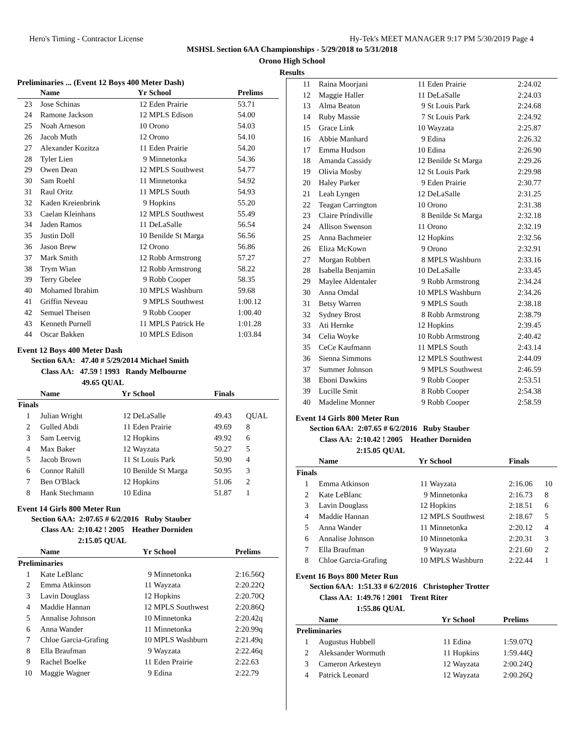Hero's Timing - Contractor License Hy-Tek's MEET MANAGER 9:17 PM 5/30/2019 Page 4
MSHSL Section 6AA Championships - 5/29/2018 to 5/31/2018
Orono High School
Results
Preliminaries ... (Event 12 Boys 400 Meter Dash)
| | Name | Yr | School | Prelims |
| --- | --- | --- | --- | --- |
| 23 | Jose Schinas | 12 | Eden Prairie | 53.71 |
| 24 | Ramone Jackson | 12 | MPLS Edison | 54.00 |
| 25 | Noah Arneson | 10 | Orono | 54.03 |
| 26 | Jacob Muth | 12 | Orono | 54.10 |
| 27 | Alexander Kozitza | 11 | Eden Prairie | 54.20 |
| 28 | Tyler Lien | 9 | Minnetonka | 54.36 |
| 29 | Owen Dean | 12 | MPLS Southwest | 54.77 |
| 30 | Sam Roehl | 11 | Minnetonka | 54.92 |
| 31 | Raul Oritz | 11 | MPLS South | 54.93 |
| 32 | Kaden Kreienbrink | 9 | Hopkins | 55.20 |
| 33 | Caelan Kleinhans | 12 | MPLS Southwest | 55.49 |
| 34 | Jaden Ramos | 11 | DeLaSalle | 56.54 |
| 35 | Justin Doll | 10 | Benilde St Marga | 56.56 |
| 36 | Jason Brew | 12 | Orono | 56.86 |
| 37 | Mark Smith | 12 | Robb Armstrong | 57.27 |
| 38 | Trym Wian | 12 | Robb Armstrong | 58.22 |
| 39 | Terry Gbelee | 9 | Robb Cooper | 58.35 |
| 40 | Mohamed Ibrahim | 10 | MPLS Washburn | 59.68 |
| 41 | Griffin Neveau | 9 | MPLS Southwest | 1:00.12 |
| 42 | Semuel Theisen | 9 | Robb Cooper | 1:00.40 |
| 43 | Kenneth Purnell | 11 | MPLS Patrick He | 1:01.28 |
| 44 | Oscar Bakken | 10 | MPLS Edison | 1:03.84 |
Event 12 Boys 400 Meter Dash
Section 6AA: 47.40 # 5/29/2014 Michael Smith
Class AA: 47.59 ! 1993 Randy Melbourne
49.65 QUAL
| | Name | Yr | School | Finals | |
| --- | --- | --- | --- | --- | --- |
| Finals | | | | | |
| 1 | Julian Wright | 12 | DeLaSalle | 49.43 | QUAL |
| 2 | Gulled Abdi | 11 | Eden Prairie | 49.69 | 8 |
| 3 | Sam Leervig | 12 | Hopkins | 49.92 | 6 |
| 4 | Max Baker | 12 | Wayzata | 50.27 | 5 |
| 5 | Jacob Brown | 11 | St Louis Park | 50.90 | 4 |
| 6 | Connor Rahill | 10 | Benilde St Marga | 50.95 | 3 |
| 7 | Ben O'Black | 12 | Hopkins | 51.06 | 2 |
| 8 | Hank Stechmann | 10 | Edina | 51.87 | 1 |
Event 14 Girls 800 Meter Run
Section 6AA: 2:07.65 # 6/2/2016 Ruby Stauber
Class AA: 2:10.42 ! 2005 Heather Dorniden
2:15.05 QUAL
| | Name | Yr | School | Prelims |
| --- | --- | --- | --- | --- |
| Preliminaries | | | | |
| 1 | Kate LeBlanc | 9 | Minnetonka | 2:16.56Q |
| 2 | Emma Atkinson | 11 | Wayzata | 2:20.22Q |
| 3 | Lavin Douglass | 12 | Hopkins | 2:20.70Q |
| 4 | Maddie Hannan | 12 | MPLS Southwest | 2:20.86Q |
| 5 | Annalise Johnson | 10 | Minnetonka | 2:20.42q |
| 6 | Anna Wander | 11 | Minnetonka | 2:20.99q |
| 7 | Chloe Garcia-Grafing | 10 | MPLS Washburn | 2:21.49q |
| 8 | Ella Braufman | 9 | Wayzata | 2:22.46q |
| 9 | Rachel Boelke | 11 | Eden Prairie | 2:22.63 |
| 10 | Maggie Wagner | 9 | Edina | 2:22.79 |
| 11 | Raina Moorjani | 11 | Eden Prairie | 2:24.02 |
| 12 | Maggie Haller | 11 | DeLaSalle | 2:24.03 |
| 13 | Alma Beaton | 9 | St Louis Park | 2:24.68 |
| 14 | Ruby Massie | 7 | St Louis Park | 2:24.92 |
| 15 | Grace Link | 10 | Wayzata | 2:25.87 |
| 16 | Abbie Manhard | 9 | Edina | 2:26.32 |
| 17 | Emma Hudson | 10 | Edina | 2:26.90 |
| 18 | Amanda Cassidy | 12 | Benilde St Marga | 2:29.26 |
| 19 | Olivia Mosby | 12 | St Louis Park | 2:29.98 |
| 20 | Haley Parker | 9 | Eden Prairie | 2:30.77 |
| 21 | Leah Lyngen | 12 | DeLaSalle | 2:31.25 |
| 22 | Teagan Carrington | 10 | Orono | 2:31.38 |
| 23 | Claire Prindiville | 8 | Benilde St Marga | 2:32.18 |
| 24 | Allison Swenson | 11 | Orono | 2:32.19 |
| 25 | Anna Bachmeier | 12 | Hopkins | 2:32.56 |
| 26 | Eliza McKown | 9 | Orono | 2:32.91 |
| 27 | Morgan Robbert | 8 | MPLS Washburn | 2:33.16 |
| 28 | Isabella Benjamin | 10 | DeLaSalle | 2:33.45 |
| 29 | Maylee Aldentaler | 9 | Robb Armstrong | 2:34.24 |
| 30 | Anna Omdal | 10 | MPLS Washburn | 2:34.26 |
| 31 | Betsy Warren | 9 | MPLS South | 2:38.18 |
| 32 | Sydney Brost | 8 | Robb Armstrong | 2:38.79 |
| 33 | Ati Hernke | 12 | Hopkins | 2:39.45 |
| 34 | Celia Woyke | 10 | Robb Armstrong | 2:40.42 |
| 35 | CeCe Kaufmann | 11 | MPLS South | 2:43.14 |
| 36 | Sienna Simmons | 12 | MPLS Southwest | 2:44.09 |
| 37 | Summer Johnson | 9 | MPLS Southwest | 2:46.59 |
| 38 | Eboni Dawkins | 9 | Robb Cooper | 2:53.51 |
| 39 | Lucille Smit | 8 | Robb Cooper | 2:54.38 |
| 40 | Madeline Monner | 9 | Robb Cooper | 2:58.59 |
Event 14 Girls 800 Meter Run
Section 6AA: 2:07.65 # 6/2/2016 Ruby Stauber
Class AA: 2:10.42 ! 2005 Heather Dorniden
2:15.05 QUAL
| | Name | Yr | School | Finals | |
| --- | --- | --- | --- | --- | --- |
| Finals | | | | | |
| 1 | Emma Atkinson | 11 | Wayzata | 2:16.06 | 10 |
| 2 | Kate LeBlanc | 9 | Minnetonka | 2:16.73 | 8 |
| 3 | Lavin Douglass | 12 | Hopkins | 2:18.51 | 6 |
| 4 | Maddie Hannan | 12 | MPLS Southwest | 2:18.67 | 5 |
| 5 | Anna Wander | 11 | Minnetonka | 2:20.12 | 4 |
| 6 | Annalise Johnson | 10 | Minnetonka | 2:20.31 | 3 |
| 7 | Ella Braufman | 9 | Wayzata | 2:21.60 | 2 |
| 8 | Chloe Garcia-Grafing | 10 | MPLS Washburn | 2:22.44 | 1 |
Event 16 Boys 800 Meter Run
Section 6AA: 1:51.33 # 6/2/2016 Christopher Trotter
Class AA: 1:49.76 ! 2001 Trent Riter
1:55.86 QUAL
| | Name | Yr | School | Prelims |
| --- | --- | --- | --- | --- |
| Preliminaries | | | | |
| 1 | Augustus Hubbell | 11 | Edina | 1:59.07Q |
| 2 | Aleksander Wormuth | 11 | Hopkins | 1:59.44Q |
| 3 | Cameron Arkesteyn | 12 | Wayzata | 2:00.24Q |
| 4 | Patrick Leonard | 12 | Wayzata | 2:00.26Q |